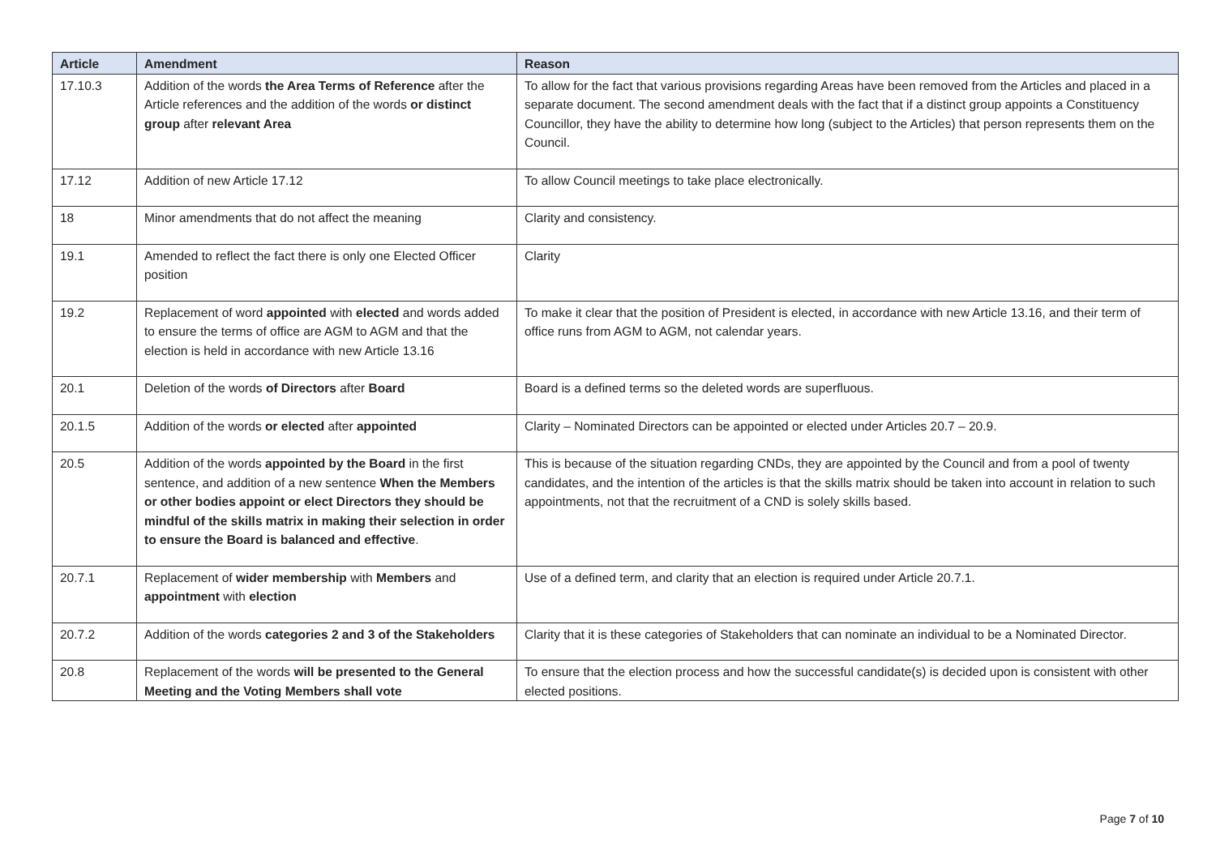| Article | Amendment | Reason |
| --- | --- | --- |
| 17.10.3 | Addition of the words the Area Terms of Reference after the Article references and the addition of the words or distinct group after relevant Area | To allow for the fact that various provisions regarding Areas have been removed from the Articles and placed in a separate document. The second amendment deals with the fact that if a distinct group appoints a Constituency Councillor, they have the ability to determine how long (subject to the Articles) that person represents them on the Council. |
| 17.12 | Addition of new Article 17.12 | To allow Council meetings to take place electronically. |
| 18 | Minor amendments that do not affect the meaning | Clarity and consistency. |
| 19.1 | Amended to reflect the fact there is only one Elected Officer position | Clarity |
| 19.2 | Replacement of word appointed with elected and words added to ensure the terms of office are AGM to AGM and that the election is held in accordance with new Article 13.16 | To make it clear that the position of President is elected, in accordance with new Article 13.16, and their term of office runs from AGM to AGM, not calendar years. |
| 20.1 | Deletion of the words of Directors after Board | Board is a defined terms so the deleted words are superfluous. |
| 20.1.5 | Addition of the words or elected after appointed | Clarity – Nominated Directors can be appointed or elected under Articles 20.7 – 20.9. |
| 20.5 | Addition of the words appointed by the Board in the first sentence, and addition of a new sentence When the Members or other bodies appoint or elect Directors they should be mindful of the skills matrix in making their selection in order to ensure the Board is balanced and effective . | This is because of the situation regarding CNDs, they are appointed by the Council and from a pool of twenty candidates, and the intention of the articles is that the skills matrix should be taken into account in relation to such appointments, not that the recruitment of a CND is solely skills based. |
| 20.7.1 | Replacement of wider membership with Members and appointment with election | Use of a defined term, and clarity that an election is required under Article 20.7.1. |
| 20.7.2 | Addition of the words categories 2 and 3 of the Stakeholders | Clarity that it is these categories of Stakeholders that can nominate an individual to be a Nominated Director. |
| 20.8 | Replacement of the words will be presented to the General Meeting and the Voting Members shall vote | To ensure that the election process and how the successful candidate(s) is decided upon is consistent with other elected positions. |
Page 7 of 10